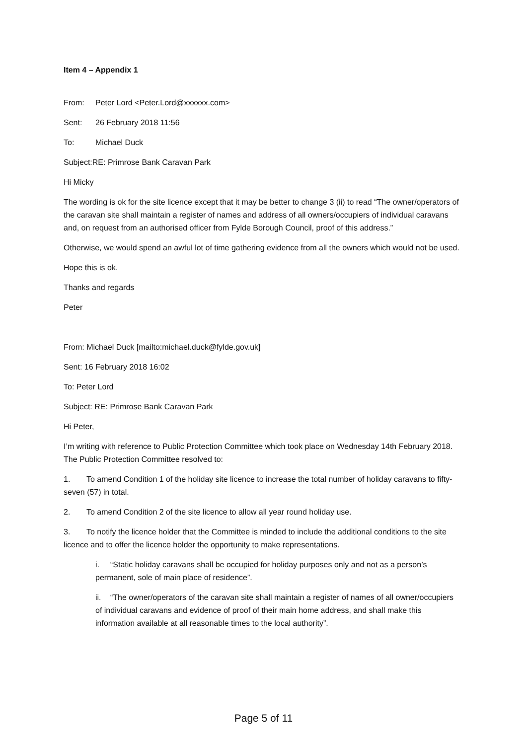Item 4 – Appendix 1
From: Peter Lord <Peter.Lord@xxxxxx.com>
Sent: 26 February 2018 11:56
To: Michael Duck
Subject:RE: Primrose Bank Caravan Park
Hi Micky
The wording is ok for the site licence except that it may be better to change 3 (ii) to read “The owner/operators of the caravan site shall maintain a register of names and address of all owners/occupiers of individual caravans and, on request from an authorised officer from Fylde Borough Council, proof of this address.”
Otherwise, we would spend an awful lot of time gathering evidence from all the owners which would not be used.
Hope this is ok.
Thanks and regards
Peter
From: Michael Duck [mailto:michael.duck@fylde.gov.uk]
Sent: 16 February 2018 16:02
To: Peter Lord
Subject: RE: Primrose Bank Caravan Park
Hi Peter,
I’m writing with reference to Public Protection Committee which took place on Wednesday 14th February 2018. The Public Protection Committee resolved to:
1. To amend Condition 1 of the holiday site licence to increase the total number of holiday caravans to fifty-seven (57) in total.
2. To amend Condition 2 of the site licence to allow all year round holiday use.
3. To notify the licence holder that the Committee is minded to include the additional conditions to the site licence and to offer the licence holder the opportunity to make representations.
i. “Static holiday caravans shall be occupied for holiday purposes only and not as a person’s permanent, sole of main place of residence”.
ii. “The owner/operators of the caravan site shall maintain a register of names of all owner/occupiers of individual caravans and evidence of proof of their main home address, and shall make this information available at all reasonable times to the local authority”.
Page 5 of 11